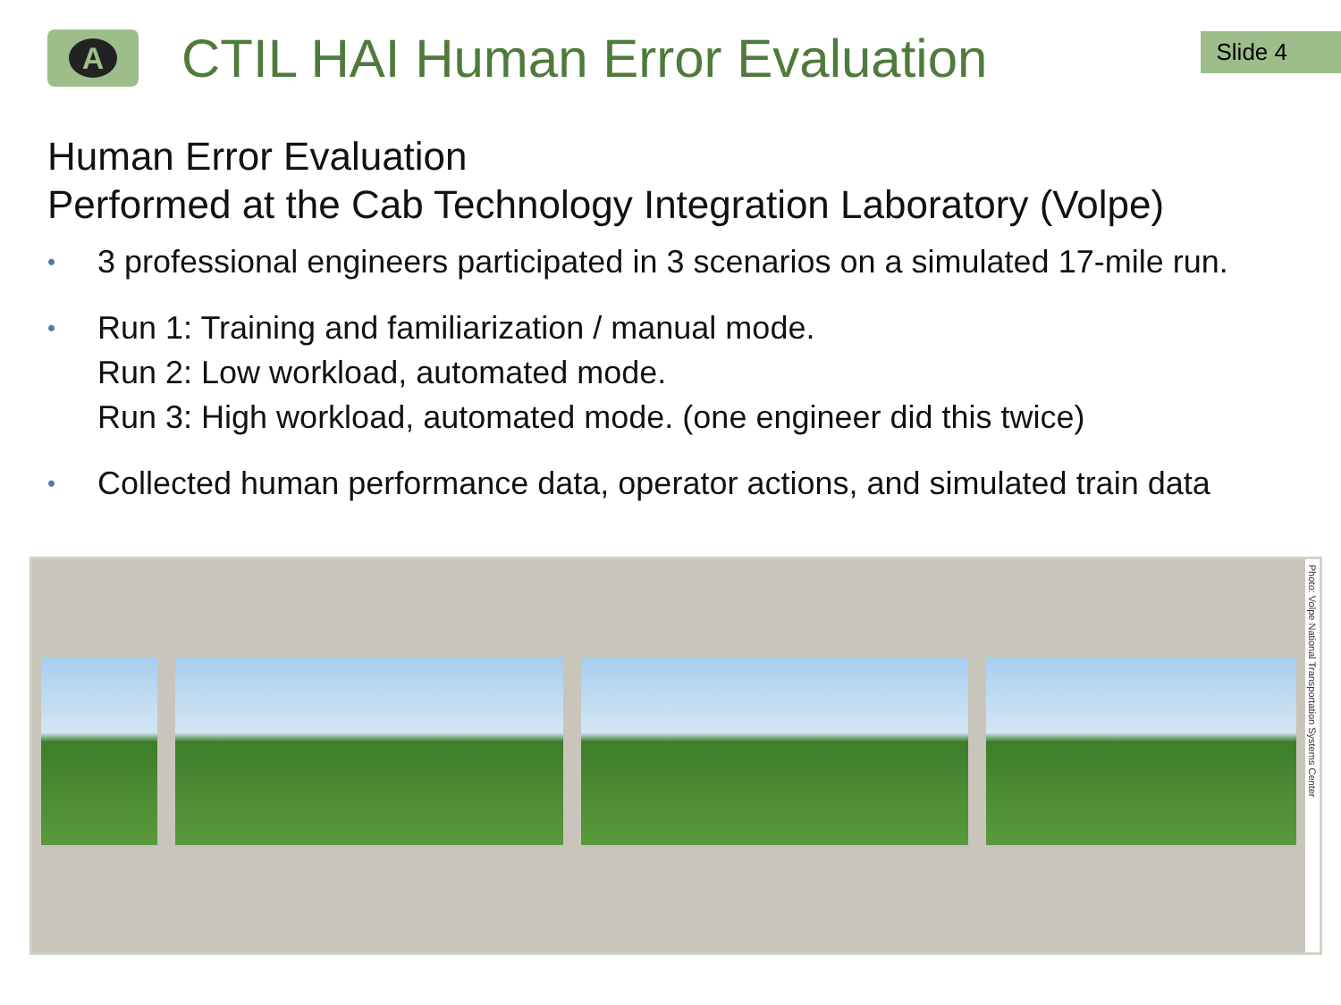A
CTIL HAI Human Error Evaluation
Slide 4
Human Error Evaluation
Performed at the Cab Technology Integration Laboratory (Volpe)
•
3 professional engineers participated in 3 scenarios on a simulated 17-mile run.
•
Run 1: Training and familiarization / manual mode.
Run 2: Low workload, automated mode.
Run 3: High workload, automated mode. (one engineer did this twice)
•
Collected human performance data, operator actions, and simulated train data
Photo: Volpe National Transportation Systems Center